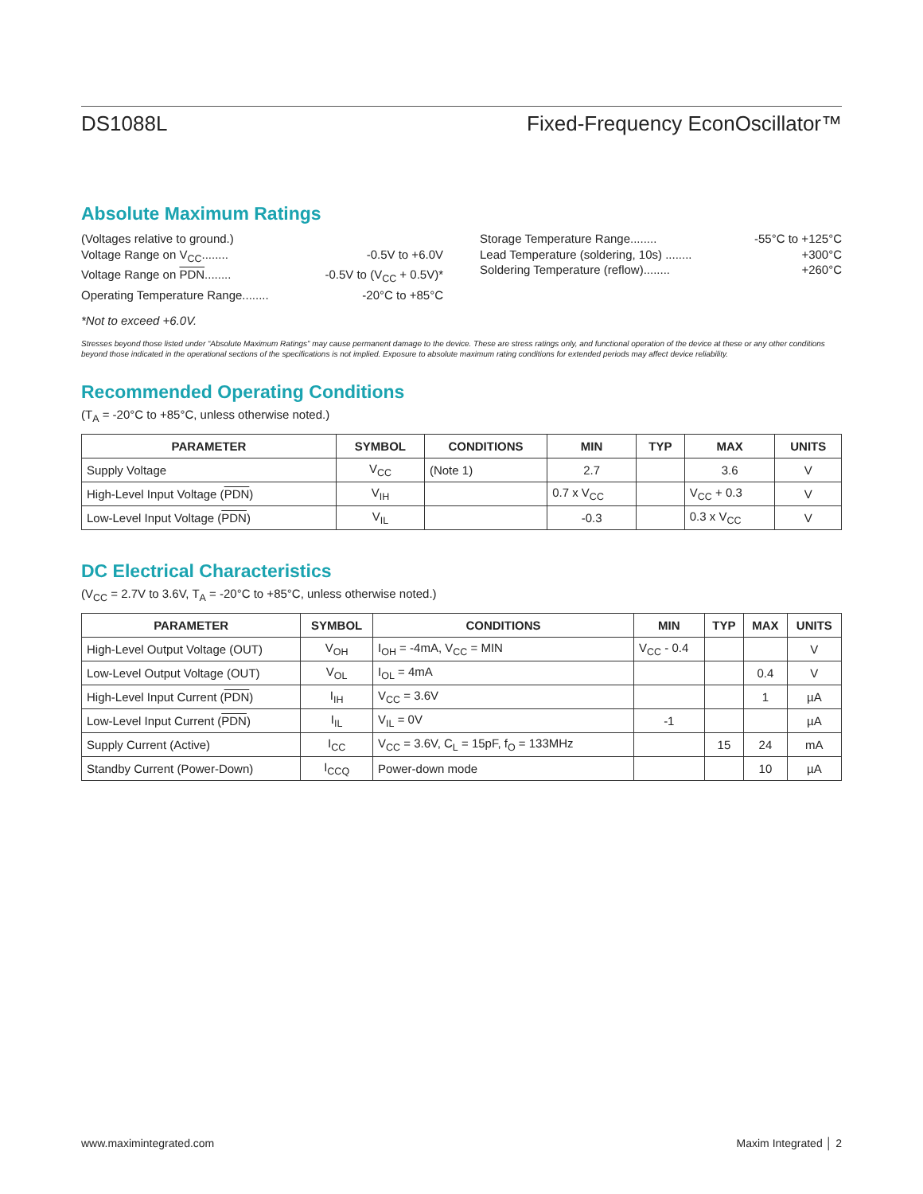DS1088L Fixed-Frequency EconOscillator™
Absolute Maximum Ratings
(Voltages relative to ground.)
Voltage Range on V<sub>CC</sub>........ -0.5V to +6.0V
Voltage Range on PDN........ -0.5V to (V<sub>CC</sub> + 0.5V)*
Operating Temperature Range........ -20°C to +85°C
Storage Temperature Range........ -55°C to +125°C
Lead Temperature (soldering, 10s) ........ +300°C
Soldering Temperature (reflow)........ +260°C
*Not to exceed +6.0V.
Stresses beyond those listed under “Absolute Maximum Ratings” may cause permanent damage to the device. These are stress ratings only, and functional operation of the device at these or any other conditions beyond those indicated in the operational sections of the specifications is not implied. Exposure to absolute maximum rating conditions for extended periods may affect device reliability.
Recommended Operating Conditions
(T<sub>A</sub> = -20°C to +85°C, unless otherwise noted.)
| PARAMETER | SYMBOL | CONDITIONS | MIN | TYP | MAX | UNITS |
| --- | --- | --- | --- | --- | --- | --- |
| Supply Voltage | V<sub>CC</sub> | (Note 1) | 2.7 | | 3.6 | V |
| High-Level Input Voltage ( PDN ) | V<sub>IH</sub> | | 0.7 x V<sub>CC</sub> | | V<sub>CC</sub> + 0.3 | V |
| Low-Level Input Voltage ( PDN ) | V<sub>IL</sub> | | -0.3 | | 0.3 x V<sub>CC</sub> | V |
DC Electrical Characteristics
(V<sub>CC</sub> = 2.7V to 3.6V, T<sub>A</sub> = -20°C to +85°C, unless otherwise noted.)
| PARAMETER | SYMBOL | CONDITIONS | MIN | TYP | MAX | UNITS |
| --- | --- | --- | --- | --- | --- | --- |
| High-Level Output Voltage (OUT) | V<sub>OH</sub> | I<sub>OH</sub> = -4mA, V<sub>CC</sub> = MIN | V<sub>CC</sub> - 0.4 | | | V |
| Low-Level Output Voltage (OUT) | V<sub>OL</sub> | I<sub>OL</sub> = 4mA | | | 0.4 | V |
| High-Level Input Current ( PDN ) | I<sub>IH</sub> | V<sub>CC</sub> = 3.6V | | | 1 | µA |
| Low-Level Input Current ( PDN ) | I<sub>IL</sub> | V<sub>IL</sub> = 0V | -1 | | | µA |
| Supply Current (Active) | I<sub>CC</sub> | V<sub>CC</sub> = 3.6V, C<sub>L</sub> = 15pF, f<sub>O</sub> = 133MHz | | 15 | 24 | mA |
| Standby Current (Power-Down) | I<sub>CCQ</sub> | Power-down mode | | | 10 | µA |
www.maximintegrated.com Maxim Integrated │ 2